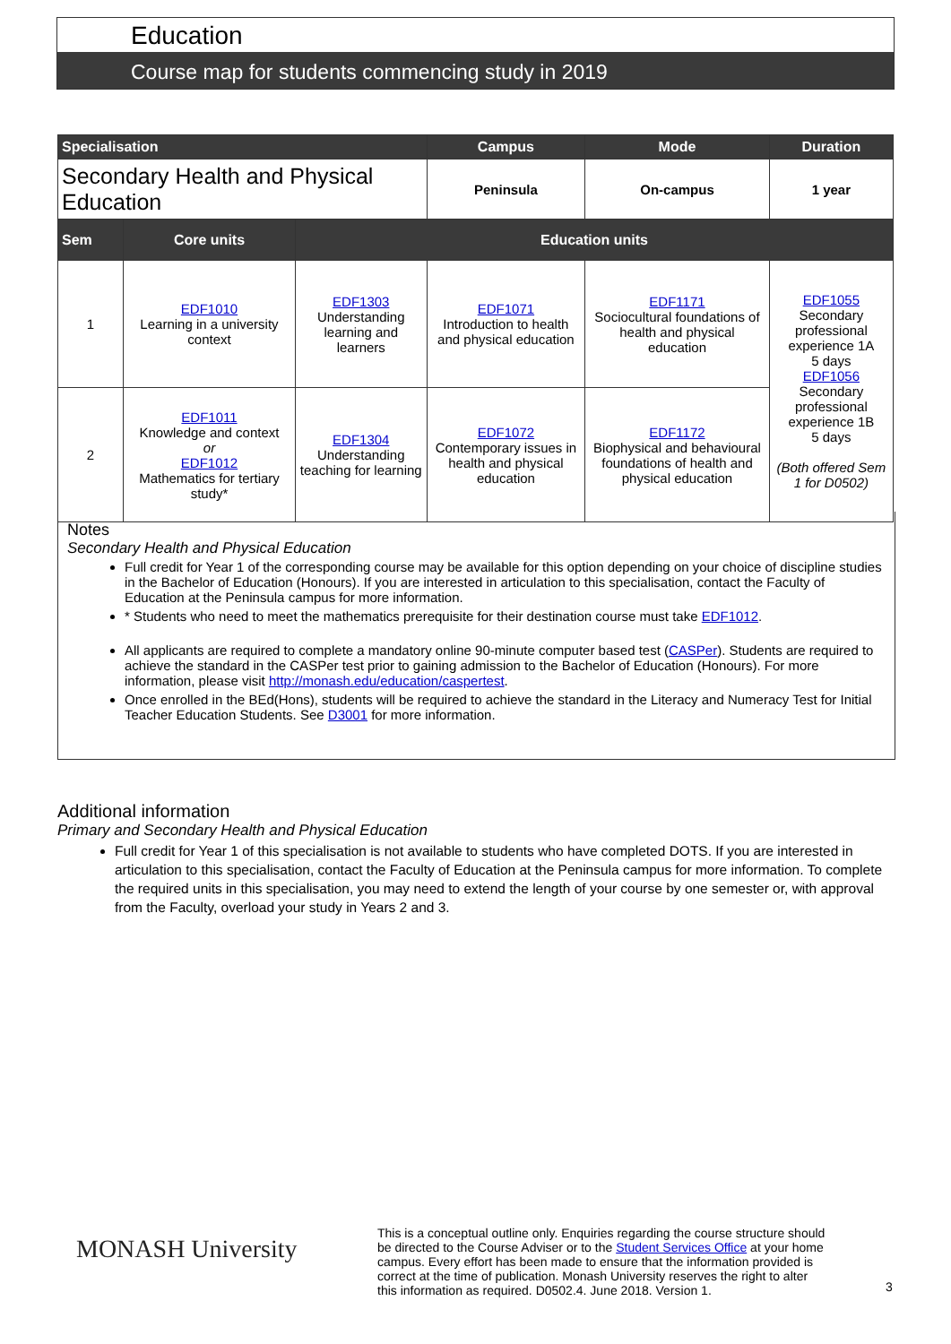Education
Course map for students commencing study in 2019
| Specialisation | | | | Campus | Mode | | Duration |
| --- | --- | --- | --- | --- | --- | --- | --- |
| Secondary Health and Physical Education | | | | Peninsula | On-campus | | 1 year |
| Sem | Core units | Education units | | | | | |
| 1 | EDF1010 Learning in a university context | EDF1303 Understanding learning and learners | EDF1071 Introduction to health and physical education | | EDF1171 Sociocultural foundations of health and physical education | EDF1055 Secondary professional experience 1A 5 days EDF1056 Secondary professional experience 1B 5 days (Both offered Sem 1 for D0502) | |
| 2 | EDF1011 Knowledge and context or EDF1012 Mathematics for tertiary study* | EDF1304 Understanding teaching for learning | EDF1072 Contemporary issues in health and physical education | | EDF1172 Biophysical and behavioural foundations of health and physical education | | |
Notes
Secondary Health and Physical Education
Full credit for Year 1 of the corresponding course may be available for this option depending on your choice of discipline studies in the Bachelor of Education (Honours). If you are interested in articulation to this specialisation, contact the Faculty of Education at the Peninsula campus for more information.
* Students who need to meet the mathematics prerequisite for their destination course must take EDF1012.
All applicants are required to complete a mandatory online 90-minute computer based test (CASPer). Students are required to achieve the standard in the CASPer test prior to gaining admission to the Bachelor of Education (Honours). For more information, please visit http://monash.edu/education/caspertest.
Once enrolled in the BEd(Hons), students will be required to achieve the standard in the Literacy and Numeracy Test for Initial Teacher Education Students. See D3001 for more information.
Additional information
Primary and Secondary Health and Physical Education
Full credit for Year 1 of this specialisation is not available to students who have completed DOTS. If you are interested in articulation to this specialisation, contact the Faculty of Education at the Peninsula campus for more information. To complete the required units in this specialisation, you may need to extend the length of your course by one semester or, with approval from the Faculty, overload your study in Years 2 and 3.
MONASH University
This is a conceptual outline only. Enquiries regarding the course structure should be directed to the Course Adviser or to the Student Services Office at your home campus. Every effort has been made to ensure that the information provided is correct at the time of publication. Monash University reserves the right to alter this information as required. D0502.4. June 2018. Version 1.
3